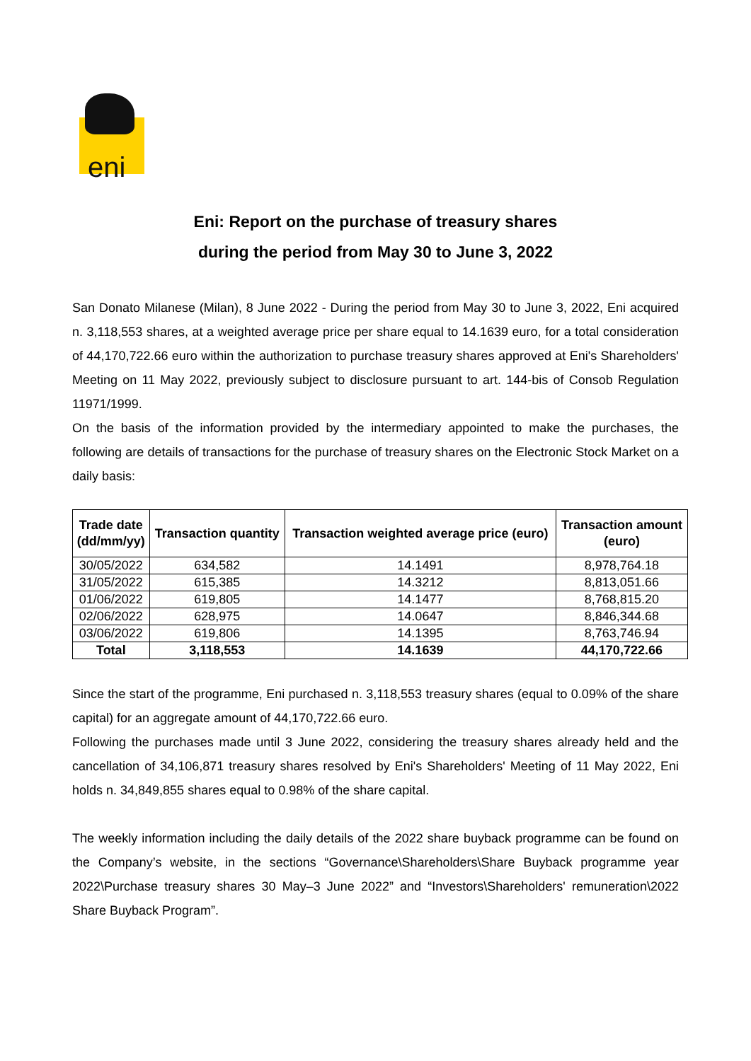eni
Eni: Report on the purchase of treasury shares
during the period from May 30 to June 3, 2022
San Donato Milanese (Milan), 8 June 2022 - During the period from May 30 to June 3, 2022, Eni acquired n. 3,118,553 shares, at a weighted average price per share equal to 14.1639 euro, for a total consideration of 44,170,722.66 euro within the authorization to purchase treasury shares approved at Eni's Shareholders' Meeting on 11 May 2022, previously subject to disclosure pursuant to art. 144-bis of Consob Regulation 11971/1999.
On the basis of the information provided by the intermediary appointed to make the purchases, the following are details of transactions for the purchase of treasury shares on the Electronic Stock Market on a daily basis:
| Trade date (dd/mm/yy) | Transaction quantity | Transaction weighted average price (euro) | Transaction amount (euro) |
| --- | --- | --- | --- |
| 30/05/2022 | 634,582 | 14.1491 | 8,978,764.18 |
| 31/05/2022 | 615,385 | 14.3212 | 8,813,051.66 |
| 01/06/2022 | 619,805 | 14.1477 | 8,768,815.20 |
| 02/06/2022 | 628,975 | 14.0647 | 8,846,344.68 |
| 03/06/2022 | 619,806 | 14.1395 | 8,763,746.94 |
| Total | 3,118,553 | 14.1639 | 44,170,722.66 |
Since the start of the programme, Eni purchased n. 3,118,553 treasury shares (equal to 0.09% of the share capital) for an aggregate amount of 44,170,722.66 euro.
Following the purchases made until 3 June 2022, considering the treasury shares already held and the cancellation of 34,106,871 treasury shares resolved by Eni's Shareholders' Meeting of 11 May 2022, Eni holds n. 34,849,855 shares equal to 0.98% of the share capital.
The weekly information including the daily details of the 2022 share buyback programme can be found on the Company’s website, in the sections “Governance\Shareholders\Share Buyback programme year 2022\Purchase treasury shares 30 May–3 June 2022” and “Investors\Shareholders' remuneration\2022 Share Buyback Program”.